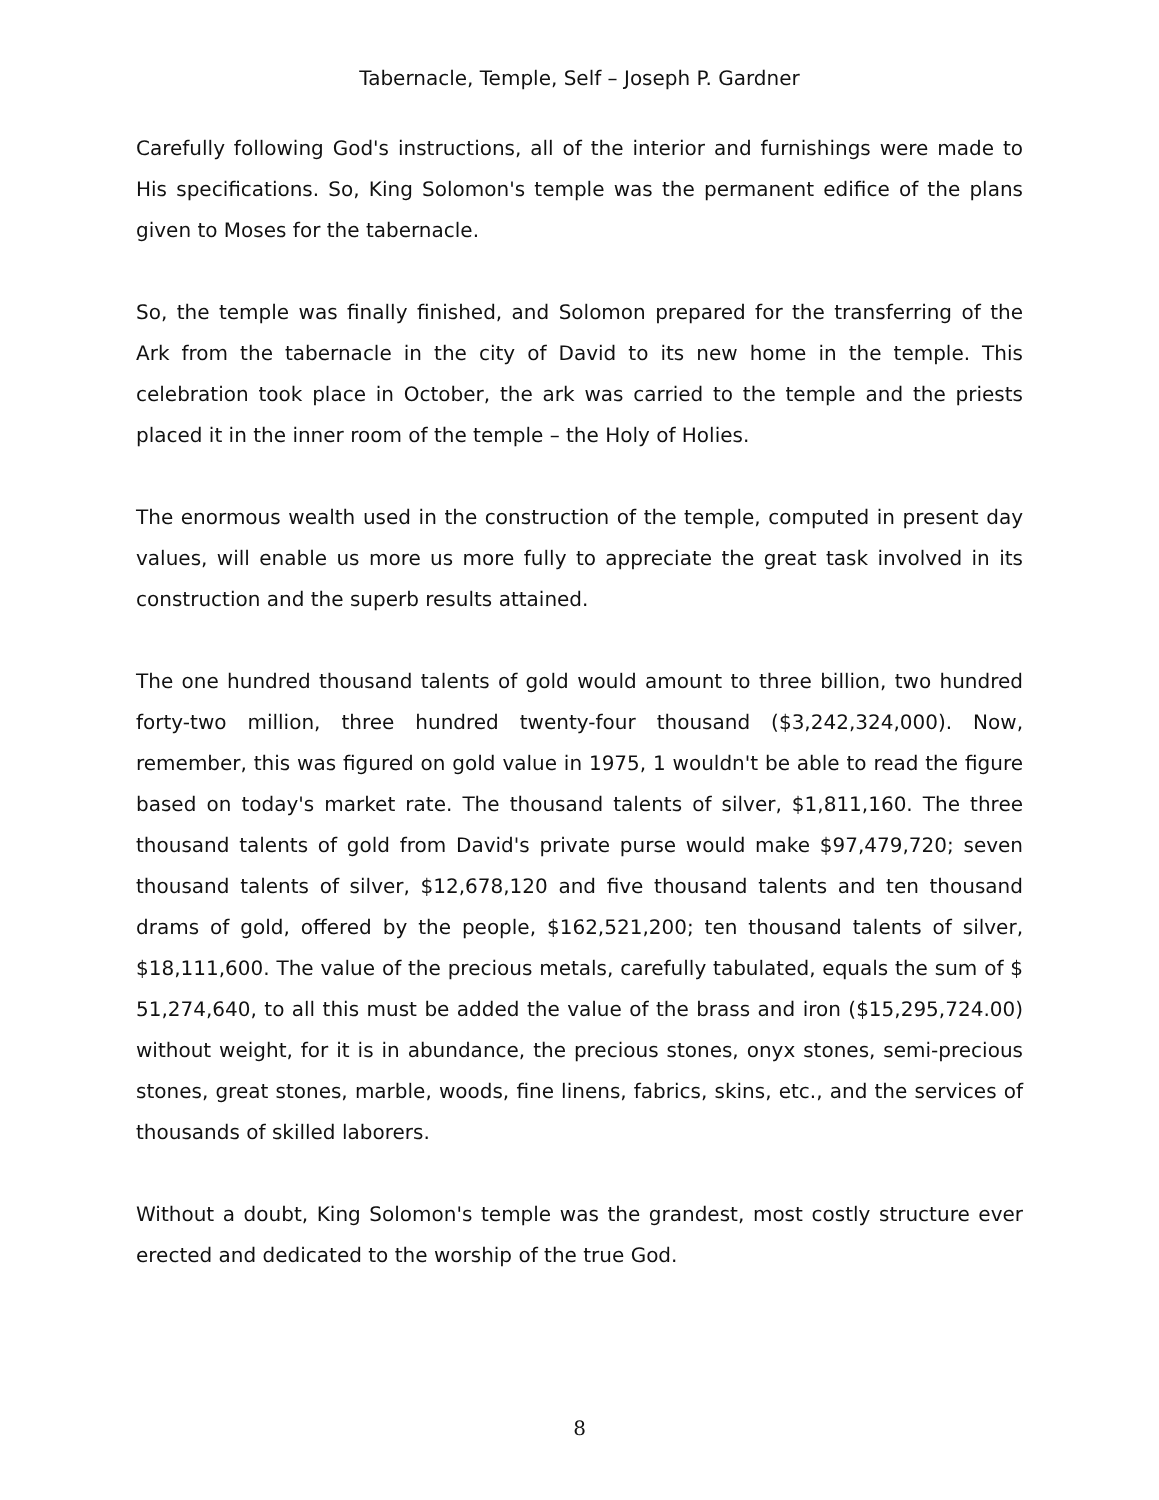Tabernacle, Temple, Self – Joseph P. Gardner
Carefully following God's instructions, all of the interior and furnishings were made to His specifications. So, King Solomon's temple was the permanent edifice of the plans given to Moses for the tabernacle.
So, the temple was finally finished, and Solomon prepared for the transferring of the Ark from the tabernacle in the city of David to its new home in the temple. This celebration took place in October, the ark was carried to the temple and the priests placed it in the inner room of the temple – the Holy of Holies.
The enormous wealth used in the construction of the temple, computed in present day values, will enable us more us more fully to appreciate the great task involved in its construction and the superb results attained.
The one hundred thousand talents of gold would amount to three billion, two hundred forty-two million, three hundred twenty-four thousand ($3,242,324,000). Now, remember, this was figured on gold value in 1975, 1 wouldn't be able to read the figure based on today's market rate. The thousand talents of silver, $1,811,160. The three thousand talents of gold from David's private purse would make $97,479,720; seven thousand talents of silver, $12,678,120 and five thousand talents and ten thousand drams of gold, offered by the people, $162,521,200; ten thousand talents of silver, $18,111,600. The value of the precious metals, carefully tabulated, equals the sum of $ 51,274,640, to all this must be added the value of the brass and iron ($15,295,724.00) without weight, for it is in abundance, the precious stones, onyx stones, semi-precious stones, great stones, marble, woods, fine linens, fabrics, skins, etc., and the services of thousands of skilled laborers.
Without a doubt, King Solomon's temple was the grandest, most costly structure ever erected and dedicated to the worship of the true God.
8